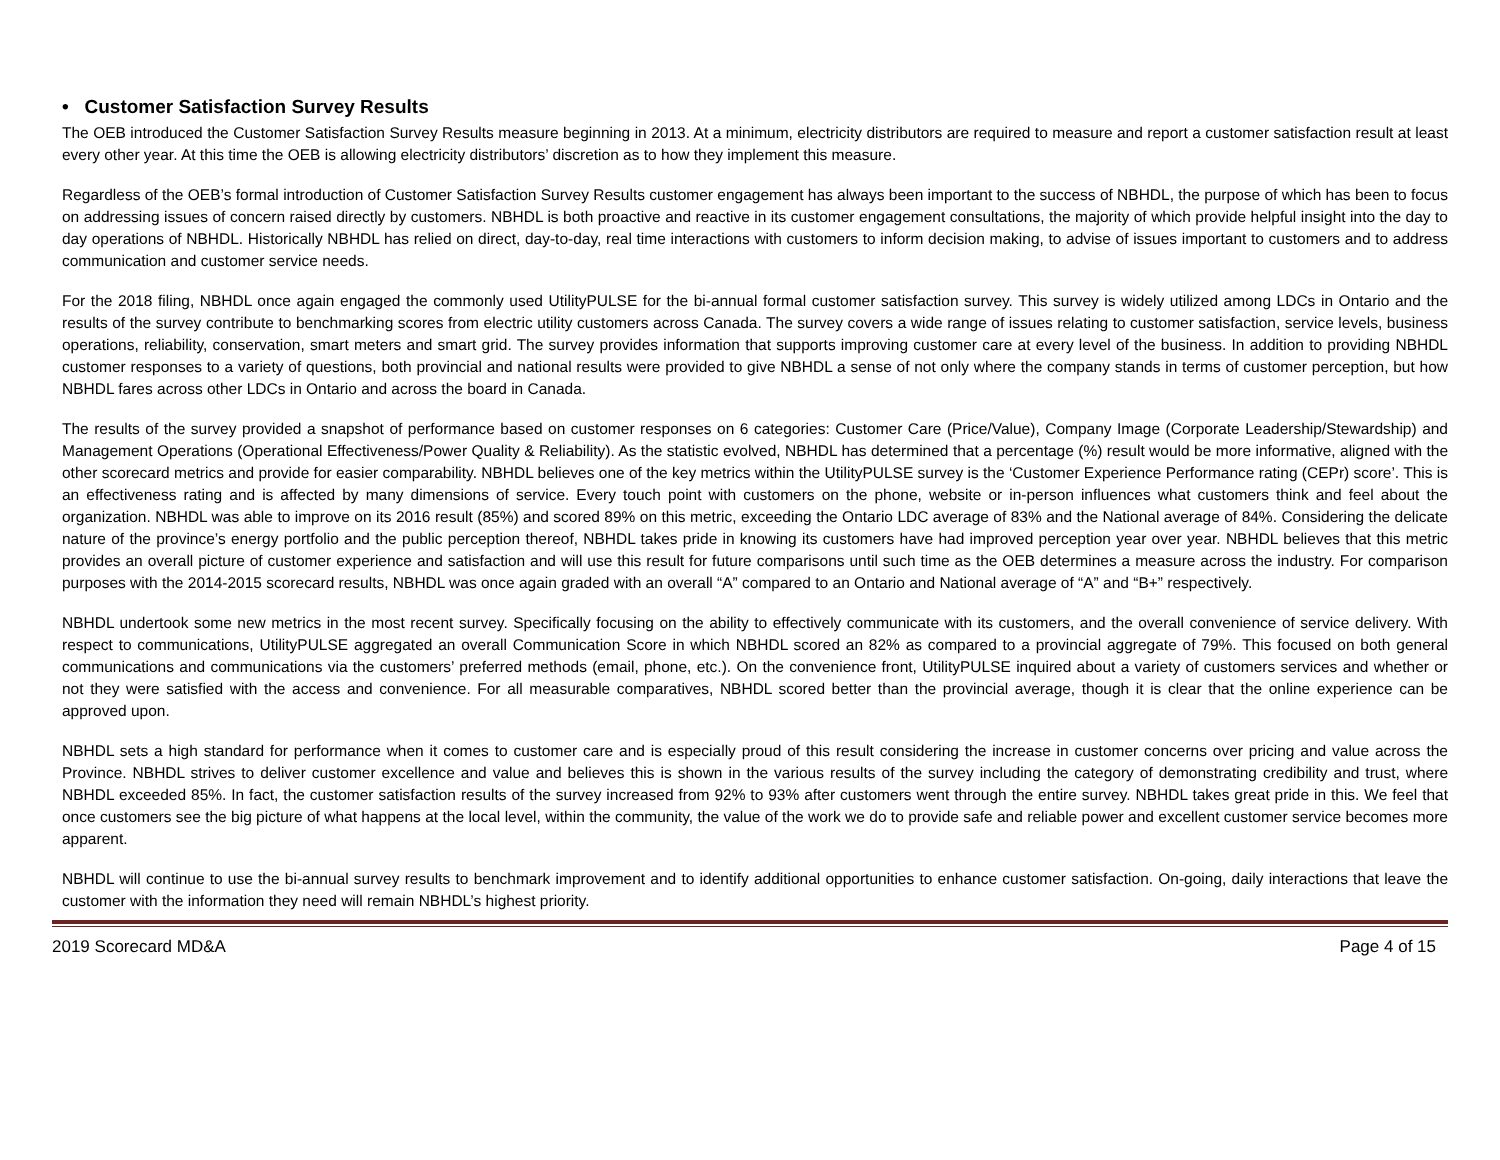• Customer Satisfaction Survey Results
The OEB introduced the Customer Satisfaction Survey Results measure beginning in 2013. At a minimum, electricity distributors are required to measure and report a customer satisfaction result at least every other year. At this time the OEB is allowing electricity distributors’ discretion as to how they implement this measure.
Regardless of the OEB’s formal introduction of Customer Satisfaction Survey Results customer engagement has always been important to the success of NBHDL, the purpose of which has been to focus on addressing issues of concern raised directly by customers. NBHDL is both proactive and reactive in its customer engagement consultations, the majority of which provide helpful insight into the day to day operations of NBHDL. Historically NBHDL has relied on direct, day-to-day, real time interactions with customers to inform decision making, to advise of issues important to customers and to address communication and customer service needs.
For the 2018 filing, NBHDL once again engaged the commonly used UtilityPULSE for the bi-annual formal customer satisfaction survey. This survey is widely utilized among LDCs in Ontario and the results of the survey contribute to benchmarking scores from electric utility customers across Canada. The survey covers a wide range of issues relating to customer satisfaction, service levels, business operations, reliability, conservation, smart meters and smart grid. The survey provides information that supports improving customer care at every level of the business. In addition to providing NBHDL customer responses to a variety of questions, both provincial and national results were provided to give NBHDL a sense of not only where the company stands in terms of customer perception, but how NBHDL fares across other LDCs in Ontario and across the board in Canada.
The results of the survey provided a snapshot of performance based on customer responses on 6 categories: Customer Care (Price/Value), Company Image (Corporate Leadership/Stewardship) and Management Operations (Operational Effectiveness/Power Quality & Reliability). As the statistic evolved, NBHDL has determined that a percentage (%) result would be more informative, aligned with the other scorecard metrics and provide for easier comparability. NBHDL believes one of the key metrics within the UtilityPULSE survey is the ‘Customer Experience Performance rating (CEPr) score’. This is an effectiveness rating and is affected by many dimensions of service. Every touch point with customers on the phone, website or in-person influences what customers think and feel about the organization. NBHDL was able to improve on its 2016 result (85%) and scored 89% on this metric, exceeding the Ontario LDC average of 83% and the National average of 84%. Considering the delicate nature of the province’s energy portfolio and the public perception thereof, NBHDL takes pride in knowing its customers have had improved perception year over year. NBHDL believes that this metric provides an overall picture of customer experience and satisfaction and will use this result for future comparisons until such time as the OEB determines a measure across the industry. For comparison purposes with the 2014-2015 scorecard results, NBHDL was once again graded with an overall “A” compared to an Ontario and National average of “A” and “B+” respectively.
NBHDL undertook some new metrics in the most recent survey. Specifically focusing on the ability to effectively communicate with its customers, and the overall convenience of service delivery. With respect to communications, UtilityPULSE aggregated an overall Communication Score in which NBHDL scored an 82% as compared to a provincial aggregate of 79%. This focused on both general communications and communications via the customers’ preferred methods (email, phone, etc.). On the convenience front, UtilityPULSE inquired about a variety of customers services and whether or not they were satisfied with the access and convenience. For all measurable comparatives, NBHDL scored better than the provincial average, though it is clear that the online experience can be approved upon.
NBHDL sets a high standard for performance when it comes to customer care and is especially proud of this result considering the increase in customer concerns over pricing and value across the Province. NBHDL strives to deliver customer excellence and value and believes this is shown in the various results of the survey including the category of demonstrating credibility and trust, where NBHDL exceeded 85%. In fact, the customer satisfaction results of the survey increased from 92% to 93% after customers went through the entire survey. NBHDL takes great pride in this. We feel that once customers see the big picture of what happens at the local level, within the community, the value of the work we do to provide safe and reliable power and excellent customer service becomes more apparent.
NBHDL will continue to use the bi-annual survey results to benchmark improvement and to identify additional opportunities to enhance customer satisfaction. On-going, daily interactions that leave the customer with the information they need will remain NBHDL’s highest priority.
2019 Scorecard MD&A Page 4 of 15